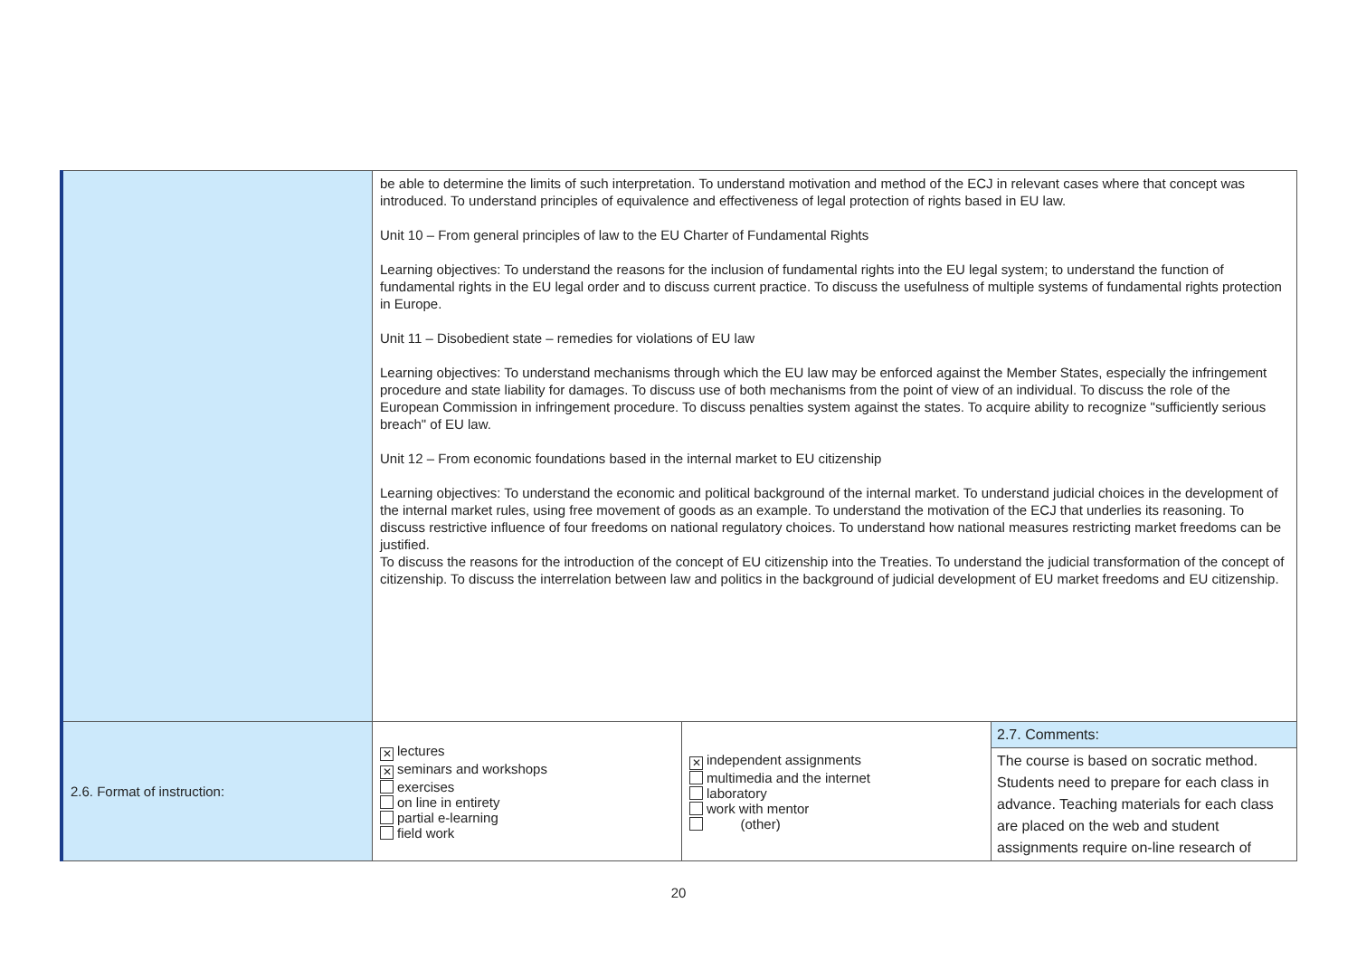| | be able to determine the limits of such interpretation. To understand motivation and method of the ECJ in relevant cases where that concept was introduced. To understand principles of equivalence and effectiveness of legal protection of rights based in EU law. Unit 10 – From general principles of law to the EU Charter of Fundamental Rights Learning objectives: To understand the reasons for the inclusion of fundamental rights into the EU legal system; to understand the function of fundamental rights in the EU legal order and to discuss current practice. To discuss the usefulness of multiple systems of fundamental rights protection in Europe. Unit 11 – Disobedient state – remedies for violations of EU law Learning objectives: To understand mechanisms through which the EU law may be enforced against the Member States, especially the infringement procedure and state liability for damages. To discuss use of both mechanisms from the point of view of an individual. To discuss the role of the European Commission in infringement procedure. To discuss penalties system against the states. To acquire ability to recognize "sufficiently serious breach" of EU law. Unit 12 – From economic foundations based in the internal market to EU citizenship Learning objectives: To understand the economic and political background of the internal market. To understand judicial choices in the development of the internal market rules, using free movement of goods as an example. To understand the motivation of the ECJ that underlies its reasoning. To discuss restrictive influence of four freedoms on national regulatory choices. To understand how national measures restricting market freedoms can be justified. To discuss the reasons for the introduction of the concept of EU citizenship into the Treaties. To understand the judicial transformation of the concept of citizenship. To discuss the interrelation between law and politics in the background of judicial development of EU market freedoms and EU citizenship. | | |
| 2.6. Format of instruction: | ✕ lectures ✕ seminars and workshops exercises on line in entirety partial e-learning field work | ✕ independent assignments multimedia and the internet laboratory work with mentor (other) | 2.7. Comments: The course is based on socratic method. Students need to prepare for each class in advance. Teaching materials for each class are placed on the web and student assignments require on-line research of |
20